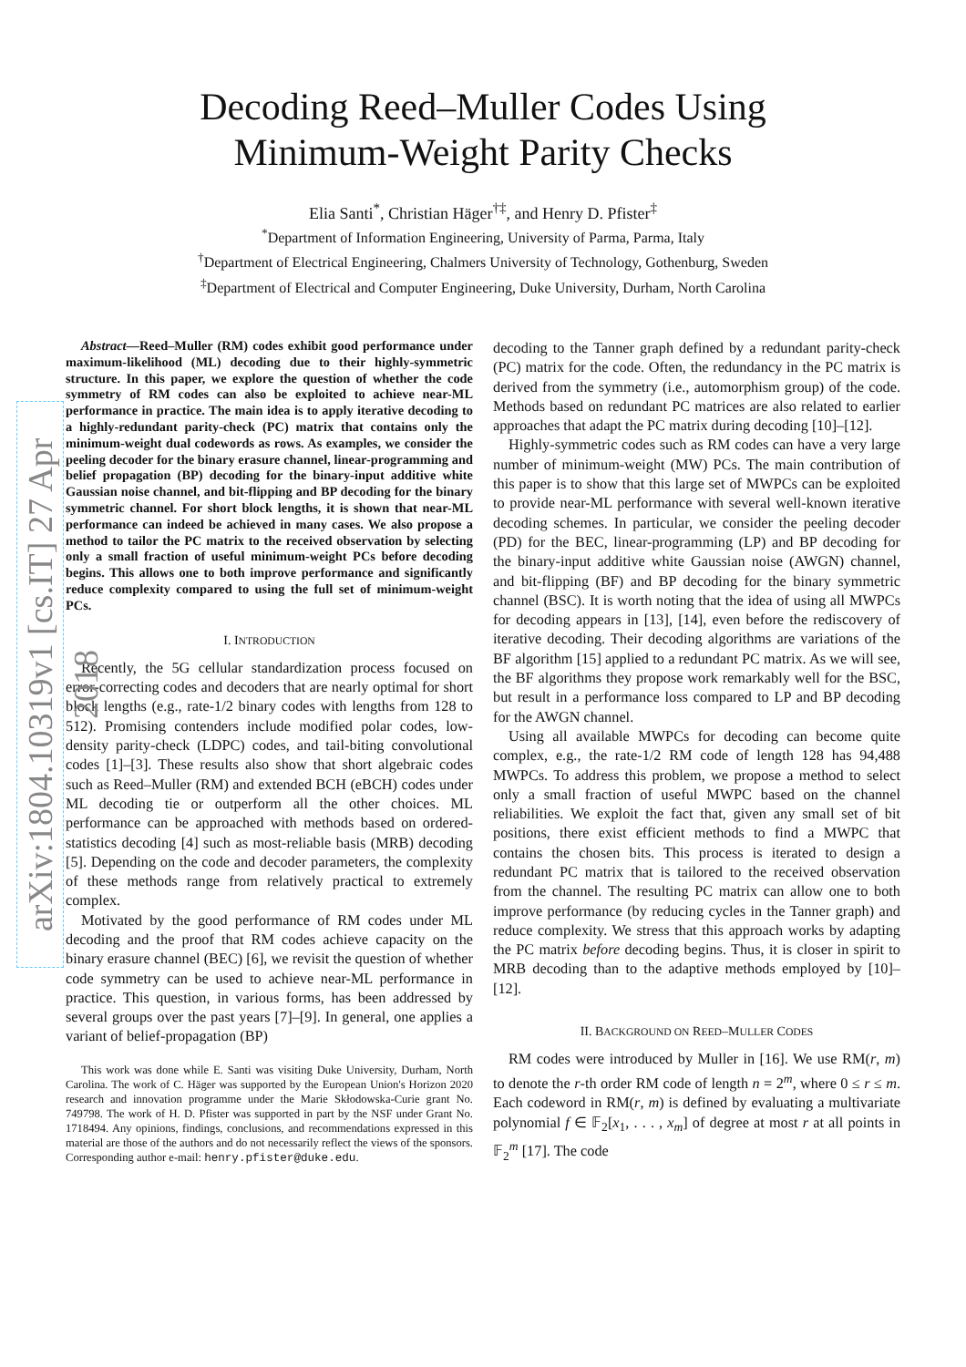arXiv:1804.10319v1 [cs.IT] 27 Apr 2018
Decoding Reed–Muller Codes Using
Minimum-Weight Parity Checks
Elia Santi<sup>*</sup>, Christian Häger<sup>†‡</sup>, and Henry D. Pfister<sup>‡</sup>
<sup>*</sup> Department of Information Engineering, University of Parma, Parma, Italy
<sup>†</sup> Department of Electrical Engineering, Chalmers University of Technology, Gothenburg, Sweden
<sup>‡</sup> Department of Electrical and Computer Engineering, Duke University, Durham, North Carolina
Abstract—Reed–Muller (RM) codes exhibit good performance under maximum-likelihood (ML) decoding due to their highly-symmetric structure. In this paper, we explore the question of whether the code symmetry of RM codes can also be exploited to achieve near-ML performance in practice. The main idea is to apply iterative decoding to a highly-redundant parity-check (PC) matrix that contains only the minimum-weight dual codewords as rows. As examples, we consider the peeling decoder for the binary erasure channel, linear-programming and belief propagation (BP) decoding for the binary-input additive white Gaussian noise channel, and bit-flipping and BP decoding for the binary symmetric channel. For short block lengths, it is shown that near-ML performance can indeed be achieved in many cases. We also propose a method to tailor the PC matrix to the received observation by selecting only a small fraction of useful minimum-weight PCs before decoding begins. This allows one to both improve performance and significantly reduce complexity compared to using the full set of minimum-weight PCs.
I. INTRODUCTION
Recently, the 5G cellular standardization process focused on error-correcting codes and decoders that are nearly optimal for short block lengths (e.g., rate-1/2 binary codes with lengths from 128 to 512). Promising contenders include modified polar codes, low-density parity-check (LDPC) codes, and tail-biting convolutional codes [1]–[3]. These results also show that short algebraic codes such as Reed–Muller (RM) and extended BCH (eBCH) codes under ML decoding tie or outperform all the other choices. ML performance can be approached with methods based on ordered-statistics decoding [4] such as most-reliable basis (MRB) decoding [5]. Depending on the code and decoder parameters, the complexity of these methods range from relatively practical to extremely complex.
Motivated by the good performance of RM codes under ML decoding and the proof that RM codes achieve capacity on the binary erasure channel (BEC) [6], we revisit the question of whether code symmetry can be used to achieve near-ML performance in practice. This question, in various forms, has been addressed by several groups over the past years [7]–[9]. In general, one applies a variant of belief-propagation (BP)
This work was done while E. Santi was visiting Duke University, Durham, North Carolina. The work of C. Häger was supported by the European Union's Horizon 2020 research and innovation programme under the Marie Skłodowska-Curie grant No. 749798. The work of H. D. Pfister was supported in part by the NSF under Grant No. 1718494. Any opinions, findings, conclusions, and recommendations expressed in this material are those of the authors and do not necessarily reflect the views of the sponsors. Corresponding author e-mail: henry.pfister@duke.edu.
decoding to the Tanner graph defined by a redundant parity-check (PC) matrix for the code. Often, the redundancy in the PC matrix is derived from the symmetry (i.e., automorphism group) of the code. Methods based on redundant PC matrices are also related to earlier approaches that adapt the PC matrix during decoding [10]–[12].
Highly-symmetric codes such as RM codes can have a very large number of minimum-weight (MW) PCs. The main contribution of this paper is to show that this large set of MWPCs can be exploited to provide near-ML performance with several well-known iterative decoding schemes. In particular, we consider the peeling decoder (PD) for the BEC, linear-programming (LP) and BP decoding for the binary-input additive white Gaussian noise (AWGN) channel, and bit-flipping (BF) and BP decoding for the binary symmetric channel (BSC). It is worth noting that the idea of using all MWPCs for decoding appears in [13], [14], even before the rediscovery of iterative decoding. Their decoding algorithms are variations of the BF algorithm [15] applied to a redundant PC matrix. As we will see, the BF algorithms they propose work remarkably well for the BSC, but result in a performance loss compared to LP and BP decoding for the AWGN channel.
Using all available MWPCs for decoding can become quite complex, e.g., the rate-1/2 RM code of length 128 has 94,488 MWPCs. To address this problem, we propose a method to select only a small fraction of useful MWPC based on the channel reliabilities. We exploit the fact that, given any small set of bit positions, there exist efficient methods to find a MWPC that contains the chosen bits. This process is iterated to design a redundant PC matrix that is tailored to the received observation from the channel. The resulting PC matrix can allow one to both improve performance (by reducing cycles in the Tanner graph) and reduce complexity. We stress that this approach works by adapting the PC matrix before decoding begins. Thus, it is closer in spirit to MRB decoding than to the adaptive methods employed by [10]–[12].
II. BACKGROUND ON REED–MULLER CODES
RM codes were introduced by Muller in [16]. We use RM(r, m) to denote the r-th order RM code of length n = 2<sup>m</sup>, where 0 ≤ r ≤ m. Each codeword in RM(r, m) is defined by evaluating a multivariate polynomial f ∈ 𝔽<sub>2</sub>[x<sub>1</sub>, . . . , x<sub>m</sub>] of degree at most r at all points in 𝔽<sub>2</sub><sup>m</sup> [17]. The code